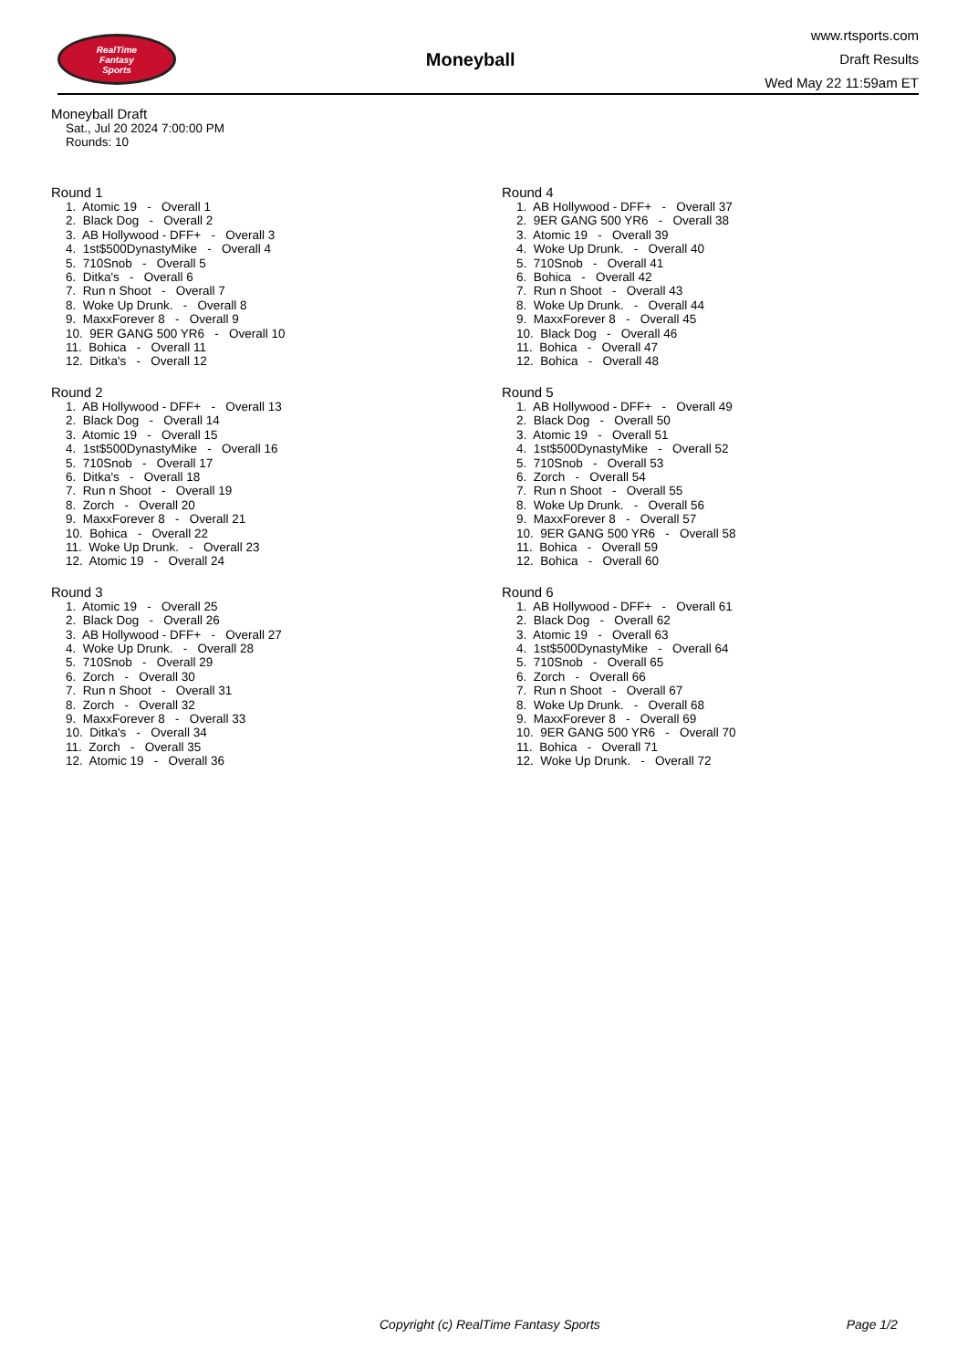RealTime
Fantasy
Sports
Moneyball
www.rtsports.com
Draft Results
Wed May 22 11:59am ET
Moneyball Draft
Sat., Jul 20 2024 7:00:00 PM
Rounds: 10
Round 1
1. Atomic 19 - Overall 1 2. Black Dog - Overall 2 3. AB Hollywood - DFF+ - Overall 3 4. 1st$500DynastyMike - Overall 4 5. 710Snob - Overall 5 6. Ditka's - Overall 6 7. Run n Shoot - Overall 7 8. Woke Up Drunk. - Overall 8 9. MaxxForever 8 - Overall 9 10. 9ER GANG 500 YR6 - Overall 10 11. Bohica - Overall 11 12. Ditka's - Overall 12
Round 2
1. AB Hollywood - DFF+ - Overall 13 2. Black Dog - Overall 14 3. Atomic 19 - Overall 15 4. 1st$500DynastyMike - Overall 16 5. 710Snob - Overall 17 6. Ditka's - Overall 18 7. Run n Shoot - Overall 19 8. Zorch - Overall 20 9. MaxxForever 8 - Overall 21 10. Bohica - Overall 22 11. Woke Up Drunk. - Overall 23 12. Atomic 19 - Overall 24
Round 3
1. Atomic 19 - Overall 25 2. Black Dog - Overall 26 3. AB Hollywood - DFF+ - Overall 27 4. Woke Up Drunk. - Overall 28 5. 710Snob - Overall 29 6. Zorch - Overall 30 7. Run n Shoot - Overall 31 8. Zorch - Overall 32 9. MaxxForever 8 - Overall 33 10. Ditka's - Overall 34 11. Zorch - Overall 35 12. Atomic 19 - Overall 36
Round 4
1. AB Hollywood - DFF+ - Overall 37 2. 9ER GANG 500 YR6 - Overall 38 3. Atomic 19 - Overall 39 4. Woke Up Drunk. - Overall 40 5. 710Snob - Overall 41 6. Bohica - Overall 42 7. Run n Shoot - Overall 43 8. Woke Up Drunk. - Overall 44 9. MaxxForever 8 - Overall 45 10. Black Dog - Overall 46 11. Bohica - Overall 47 12. Bohica - Overall 48
Round 5
1. AB Hollywood - DFF+ - Overall 49 2. Black Dog - Overall 50 3. Atomic 19 - Overall 51 4. 1st$500DynastyMike - Overall 52 5. 710Snob - Overall 53 6. Zorch - Overall 54 7. Run n Shoot - Overall 55 8. Woke Up Drunk. - Overall 56 9. MaxxForever 8 - Overall 57 10. 9ER GANG 500 YR6 - Overall 58 11. Bohica - Overall 59 12. Bohica - Overall 60
Round 6
1. AB Hollywood - DFF+ - Overall 61 2. Black Dog - Overall 62 3. Atomic 19 - Overall 63 4. 1st$500DynastyMike - Overall 64 5. 710Snob - Overall 65 6. Zorch - Overall 66 7. Run n Shoot - Overall 67 8. Woke Up Drunk. - Overall 68 9. MaxxForever 8 - Overall 69 10. 9ER GANG 500 YR6 - Overall 70 11. Bohica - Overall 71 12. Woke Up Drunk. - Overall 72
Copyright (c) RealTime Fantasy Sports Page 1/2